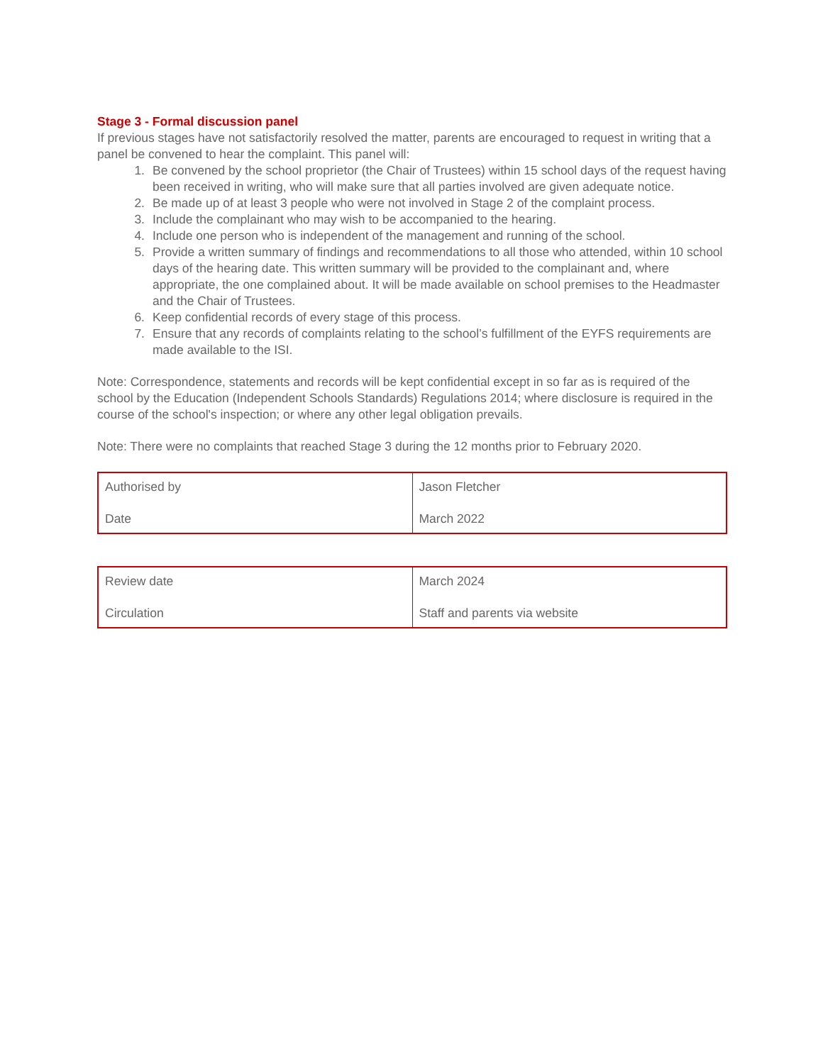Stage 3 - Formal discussion panel
If previous stages have not satisfactorily resolved the matter, parents are encouraged to request in writing that a panel be convened to hear the complaint. This panel will:
1. Be convened by the school proprietor (the Chair of Trustees) within 15 school days of the request having been received in writing, who will make sure that all parties involved are given adequate notice.
2. Be made up of at least 3 people who were not involved in Stage 2 of the complaint process.
3. Include the complainant who may wish to be accompanied to the hearing.
4. Include one person who is independent of the management and running of the school.
5. Provide a written summary of findings and recommendations to all those who attended, within 10 school days of the hearing date. This written summary will be provided to the complainant and, where appropriate, the one complained about. It will be made available on school premises to the Headmaster and the Chair of Trustees.
6. Keep confidential records of every stage of this process.
7. Ensure that any records of complaints relating to the school’s fulfillment of the EYFS requirements are made available to the ISI.
Note: Correspondence, statements and records will be kept confidential except in so far as is required of the school by the Education (Independent Schools Standards) Regulations 2014; where disclosure is required in the course of the school's inspection; or where any other legal obligation prevails.
Note: There were no complaints that reached Stage 3 during the 12 months prior to February 2020.
| Authorised by Date | Jason Fletcher March 2022 |
| Review date Circulation | March 2024 Staff and parents via website |